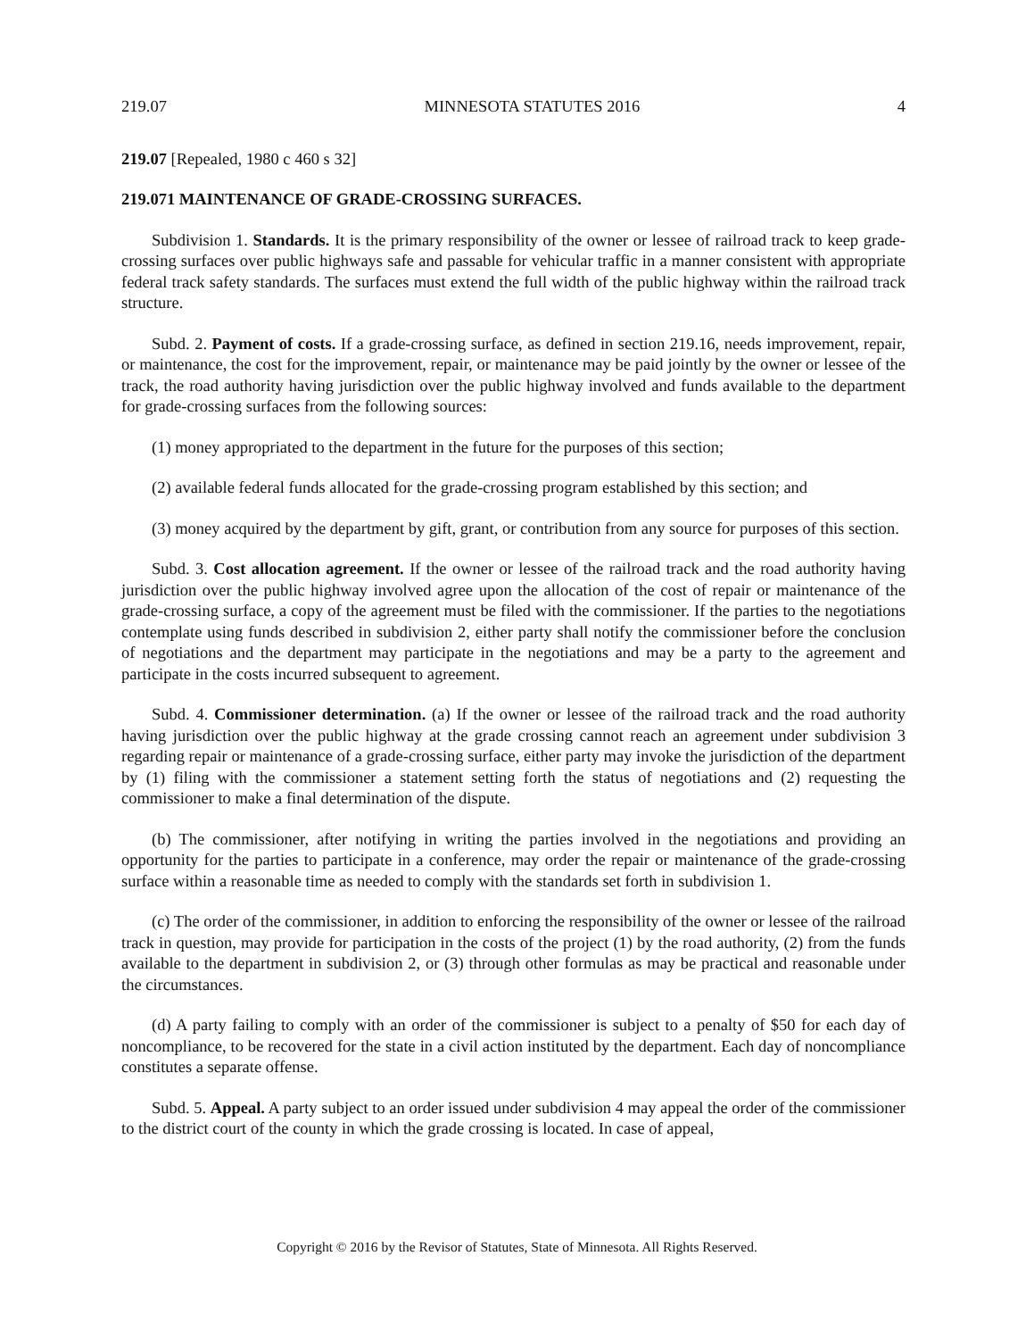219.07 MINNESOTA STATUTES 2016 4
219.07 [Repealed, 1980 c 460 s 32]
219.071 MAINTENANCE OF GRADE-CROSSING SURFACES.
Subdivision 1. Standards. It is the primary responsibility of the owner or lessee of railroad track to keep grade-crossing surfaces over public highways safe and passable for vehicular traffic in a manner consistent with appropriate federal track safety standards. The surfaces must extend the full width of the public highway within the railroad track structure.
Subd. 2. Payment of costs. If a grade-crossing surface, as defined in section 219.16, needs improvement, repair, or maintenance, the cost for the improvement, repair, or maintenance may be paid jointly by the owner or lessee of the track, the road authority having jurisdiction over the public highway involved and funds available to the department for grade-crossing surfaces from the following sources:
(1) money appropriated to the department in the future for the purposes of this section;
(2) available federal funds allocated for the grade-crossing program established by this section; and
(3) money acquired by the department by gift, grant, or contribution from any source for purposes of this section.
Subd. 3. Cost allocation agreement. If the owner or lessee of the railroad track and the road authority having jurisdiction over the public highway involved agree upon the allocation of the cost of repair or maintenance of the grade-crossing surface, a copy of the agreement must be filed with the commissioner. If the parties to the negotiations contemplate using funds described in subdivision 2, either party shall notify the commissioner before the conclusion of negotiations and the department may participate in the negotiations and may be a party to the agreement and participate in the costs incurred subsequent to agreement.
Subd. 4. Commissioner determination. (a) If the owner or lessee of the railroad track and the road authority having jurisdiction over the public highway at the grade crossing cannot reach an agreement under subdivision 3 regarding repair or maintenance of a grade-crossing surface, either party may invoke the jurisdiction of the department by (1) filing with the commissioner a statement setting forth the status of negotiations and (2) requesting the commissioner to make a final determination of the dispute.
(b) The commissioner, after notifying in writing the parties involved in the negotiations and providing an opportunity for the parties to participate in a conference, may order the repair or maintenance of the grade-crossing surface within a reasonable time as needed to comply with the standards set forth in subdivision 1.
(c) The order of the commissioner, in addition to enforcing the responsibility of the owner or lessee of the railroad track in question, may provide for participation in the costs of the project (1) by the road authority, (2) from the funds available to the department in subdivision 2, or (3) through other formulas as may be practical and reasonable under the circumstances.
(d) A party failing to comply with an order of the commissioner is subject to a penalty of $50 for each day of noncompliance, to be recovered for the state in a civil action instituted by the department. Each day of noncompliance constitutes a separate offense.
Subd. 5. Appeal. A party subject to an order issued under subdivision 4 may appeal the order of the commissioner to the district court of the county in which the grade crossing is located. In case of appeal,
Copyright © 2016 by the Revisor of Statutes, State of Minnesota. All Rights Reserved.